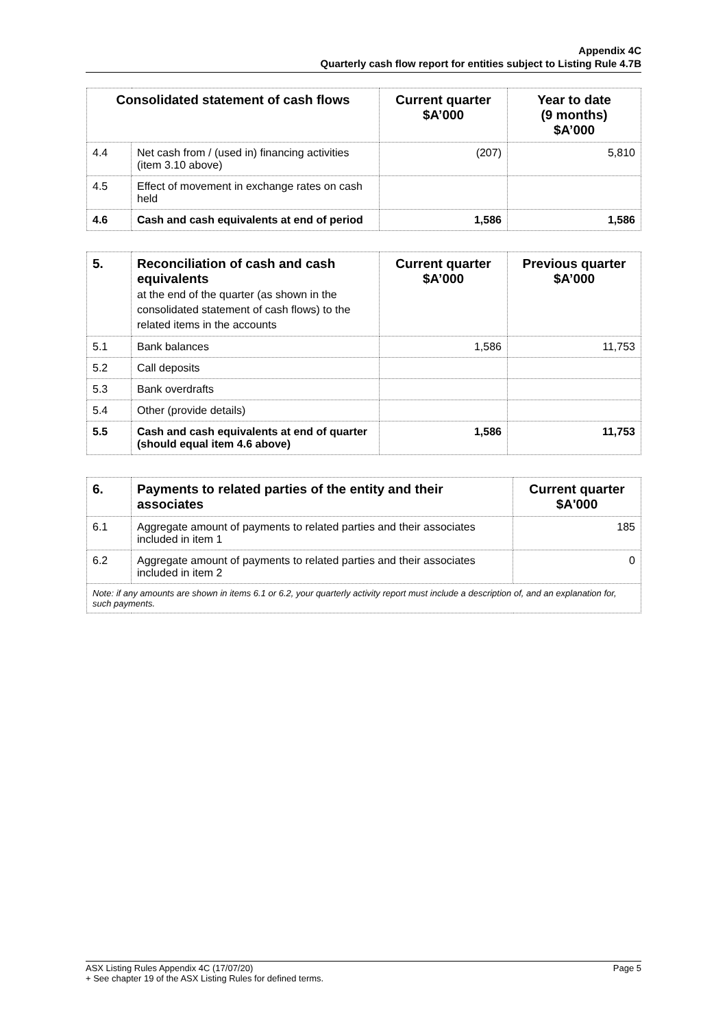Appendix 4C
Quarterly cash flow report for entities subject to Listing Rule 4.7B
| Consolidated statement of cash flows | | Current quarter $A’000 | Year to date (9 months) $A’000 |
| --- | --- | --- | --- |
| 4.4 | Net cash from / (used in) financing activities (item 3.10 above) | (207) | 5,810 |
| 4.5 | Effect of movement in exchange rates on cash held | | |
| 4.6 | Cash and cash equivalents at end of period | 1,586 | 1,586 |
| 5. | Reconciliation of cash and cash equivalents at the end of the quarter (as shown in the consolidated statement of cash flows) to the related items in the accounts | Current quarter $A’000 | Previous quarter $A’000 |
| --- | --- | --- | --- |
| 5.1 | Bank balances | 1,586 | 11,753 |
| 5.2 | Call deposits | | |
| 5.3 | Bank overdrafts | | |
| 5.4 | Other (provide details) | | |
| 5.5 | Cash and cash equivalents at end of quarter (should equal item 4.6 above) | 1,586 | 11,753 |
| 6. | Payments to related parties of the entity and their associates | Current quarter $A'000 |
| --- | --- | --- |
| 6.1 | Aggregate amount of payments to related parties and their associates included in item 1 | 185 |
| 6.2 | Aggregate amount of payments to related parties and their associates included in item 2 | 0 |
| Note: if any amounts are shown in items 6.1 or 6.2, your quarterly activity report must include a description of, and an explanation for, such payments. | | |
ASX Listing Rules Appendix 4C (17/07/20) Page 5
+ See chapter 19 of the ASX Listing Rules for defined terms.